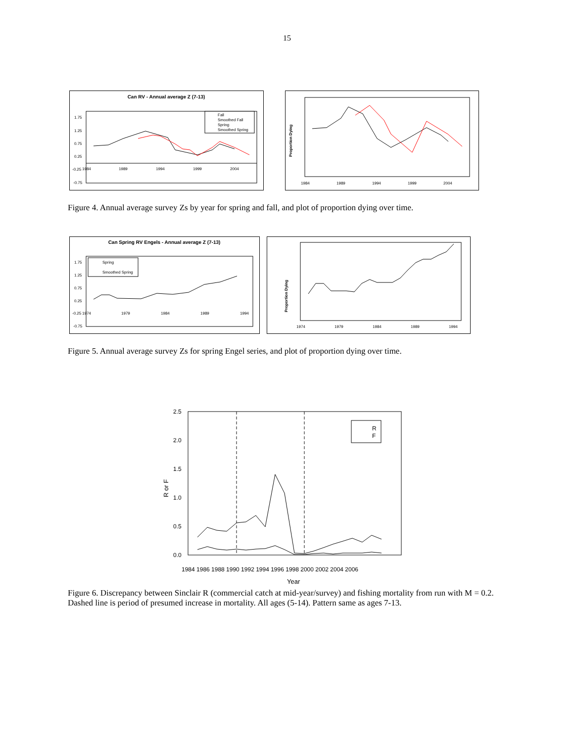15
Can RV - Annual average Z (7-13)
1.75
1.25
0.75
0.25
-0.25
-0.75
1984
1989
1994
1999
2004
Fall
Smoothed Fall
Spring
Smoothed Spring
Proportion Dying
1984
1989
1994
1999
2004
Figure 4. Annual average survey Zs by year for spring and fall, and plot of proportion dying over time.
Can Spring RV Engels - Annual average Z (7-13)
1.75
1.25
0.75
0.25
-0.25
-0.75
1974
1979
1984
1989
1994
Spring
Smoothed Spring
Proportion Dying
1974
1979
1984
1989
1994
Figure 5. Annual average survey Zs for spring Engel series, and plot of proportion dying over time.
2.5
2.0
1.5
1.0
0.5
0.0
R or F
1984 1986 1988 1990 1992 1994 1996 1998 2000 2002 2004 2006
Year
R
F
Figure 6. Discrepancy between Sinclair R (commercial catch at mid-year/survey) and fishing mortality from run with M = 0.2. Dashed line is period of presumed increase in mortality. All ages (5-14). Pattern same as ages 7-13.